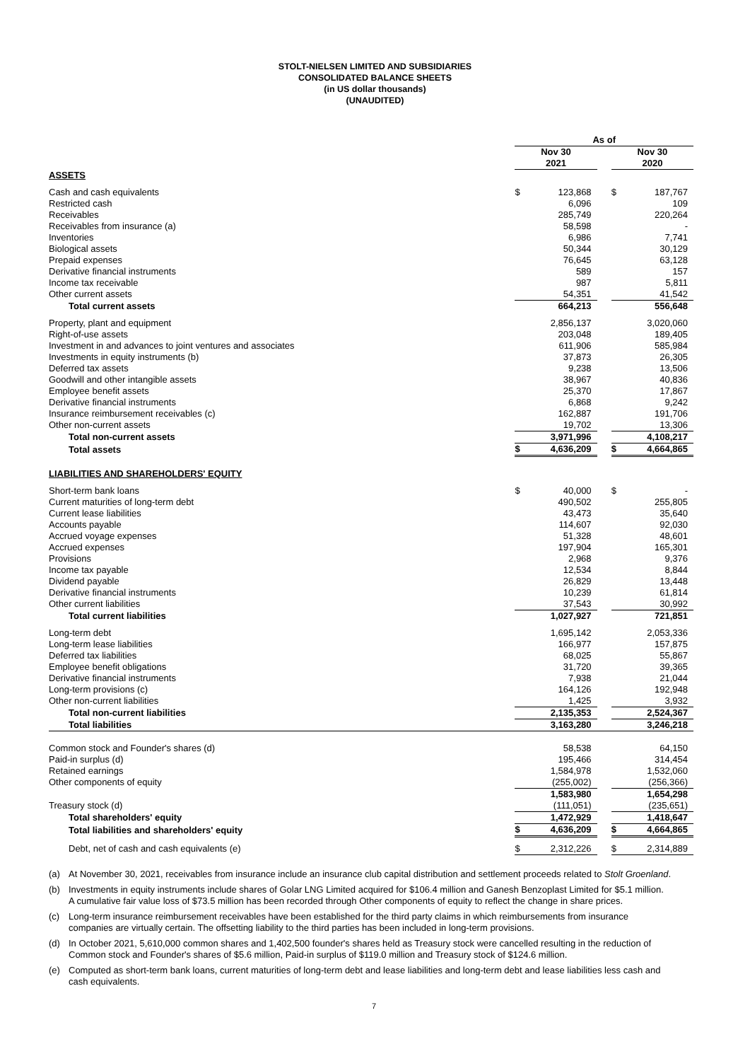STOLT-NIELSEN LIMITED AND SUBSIDIARIES
CONSOLIDATED BALANCE SHEETS
(in US dollar thousands)
(UNAUDITED)
| | As of | | | | |
| | Nov 30 | | | Nov 30 | |
| | 2021 | | | 2020 | |
| ASSETS | | | | | |
| Cash and cash equivalents | $ | 123,868 | | $ | 187,767 |
| Restricted cash | | 6,096 | | | 109 |
| Receivables | | 285,749 | | | 220,264 |
| Receivables from insurance (a) | | 58,598 | | | - |
| Inventories | | 6,986 | | | 7,741 |
| Biological assets | | 50,344 | | | 30,129 |
| Prepaid expenses | | 76,645 | | | 63,128 |
| Derivative financial instruments | | 589 | | | 157 |
| Income tax receivable | | 987 | | | 5,811 |
| Other current assets | | 54,351 | | | 41,542 |
| Total current assets | | 664,213 | | | 556,648 |
| Property, plant and equipment | | 2,856,137 | | | 3,020,060 |
| Right-of-use assets | | 203,048 | | | 189,405 |
| Investment in and advances to joint ventures and associates | | 611,906 | | | 585,984 |
| Investments in equity instruments (b) | | 37,873 | | | 26,305 |
| Deferred tax assets | | 9,238 | | | 13,506 |
| Goodwill and other intangible assets | | 38,967 | | | 40,836 |
| Employee benefit assets | | 25,370 | | | 17,867 |
| Derivative financial instruments | | 6,868 | | | 9,242 |
| Insurance reimbursement receivables (c) | | 162,887 | | | 191,706 |
| Other non-current assets | | 19,702 | | | 13,306 |
| Total non-current assets | | 3,971,996 | | | 4,108,217 |
| Total assets | $ | 4,636,209 | | $ | 4,664,865 |
| LIABILITIES AND SHAREHOLDERS' EQUITY | | | | | |
| Short-term bank loans | $ | 40,000 | | $ | - |
| Current maturities of long-term debt | | 490,502 | | | 255,805 |
| Current lease liabilities | | 43,473 | | | 35,640 |
| Accounts payable | | 114,607 | | | 92,030 |
| Accrued voyage expenses | | 51,328 | | | 48,601 |
| Accrued expenses | | 197,904 | | | 165,301 |
| Provisions | | 2,968 | | | 9,376 |
| Income tax payable | | 12,534 | | | 8,844 |
| Dividend payable | | 26,829 | | | 13,448 |
| Derivative financial instruments | | 10,239 | | | 61,814 |
| Other current liabilities | | 37,543 | | | 30,992 |
| Total current liabilities | | 1,027,927 | | | 721,851 |
| Long-term debt | | 1,695,142 | | | 2,053,336 |
| Long-term lease liabilities | | 166,977 | | | 157,875 |
| Deferred tax liabilities | | 68,025 | | | 55,867 |
| Employee benefit obligations | | 31,720 | | | 39,365 |
| Derivative financial instruments | | 7,938 | | | 21,044 |
| Long-term provisions (c) | | 164,126 | | | 192,948 |
| Other non-current liabilities | | 1,425 | | | 3,932 |
| Total non-current liabilities | | 2,135,353 | | | 2,524,367 |
| Total liabilities | | 3,163,280 | | | 3,246,218 |
| Common stock and Founder's shares (d) | | 58,538 | | | 64,150 |
| Paid-in surplus (d) | | 195,466 | | | 314,454 |
| Retained earnings | | 1,584,978 | | | 1,532,060 |
| Other components of equity | | (255,002) | | | (256,366) |
| | | 1,583,980 | | | 1,654,298 |
| Treasury stock (d) | | (111,051) | | | (235,651) |
| Total shareholders' equity | | 1,472,929 | | | 1,418,647 |
| Total liabilities and shareholders' equity | $ | 4,636,209 | | $ | 4,664,865 |
| Debt, net of cash and cash equivalents (e) | $ | 2,312,226 | | $ | 2,314,889 |
(a) At November 30, 2021, receivables from insurance include an insurance club capital distribution and settlement proceeds related to Stolt Groenland.
(b) Investments in equity instruments include shares of Golar LNG Limited acquired for $106.4 million and Ganesh Benzoplast Limited for $5.1 million. A cumulative fair value loss of $73.5 million has been recorded through Other components of equity to reflect the change in share prices.
(c) Long-term insurance reimbursement receivables have been established for the third party claims in which reimbursements from insurance companies are virtually certain. The offsetting liability to the third parties has been included in long-term provisions.
(d) In October 2021, 5,610,000 common shares and 1,402,500 founder's shares held as Treasury stock were cancelled resulting in the reduction of Common stock and Founder's shares of $5.6 million, Paid-in surplus of $119.0 million and Treasury stock of $124.6 million.
(e) Computed as short-term bank loans, current maturities of long-term debt and lease liabilities and long-term debt and lease liabilities less cash and cash equivalents.
7